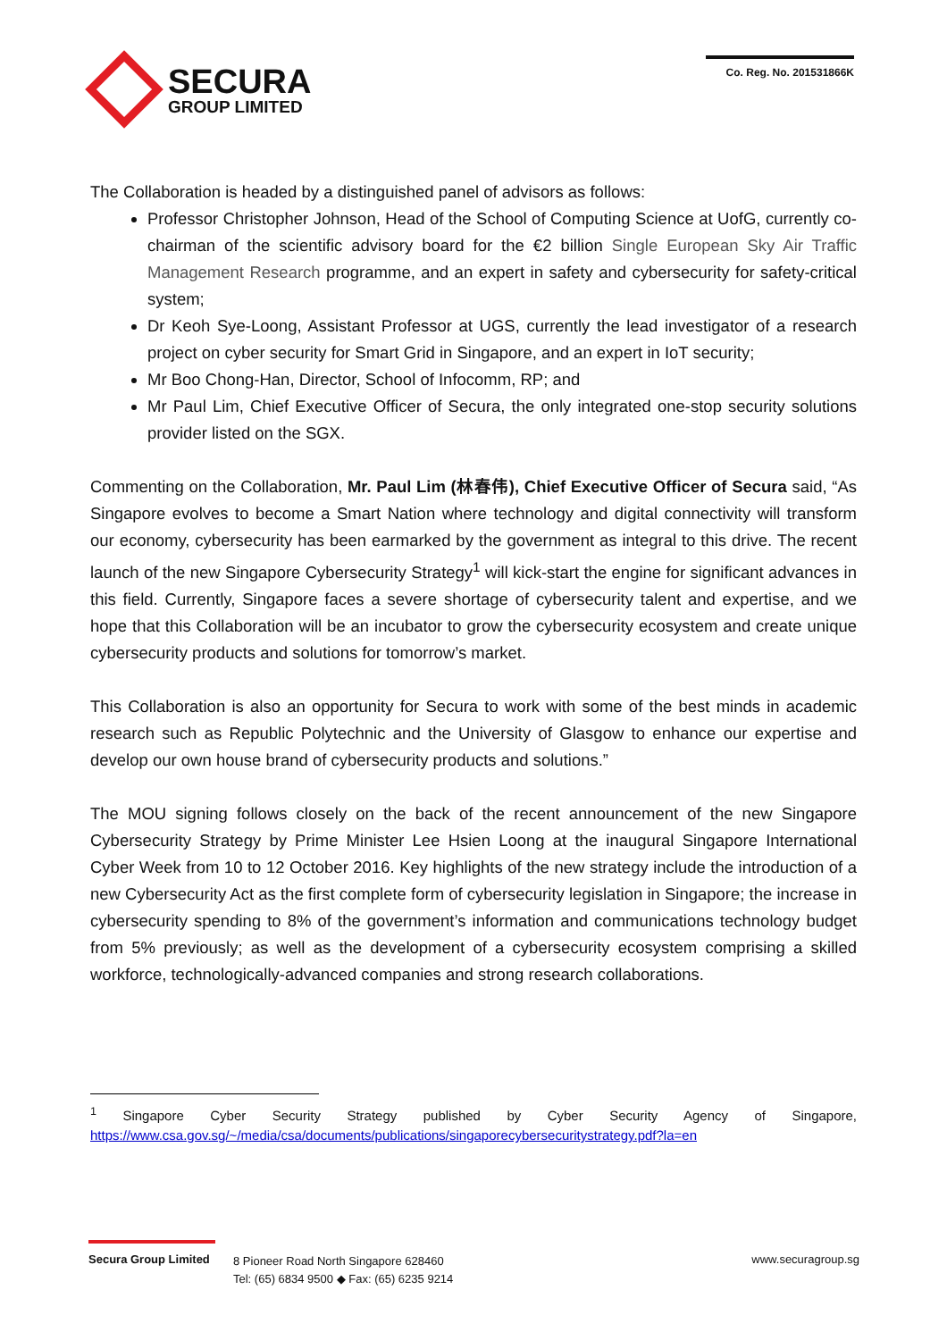SECURA
GROUP LIMITED
Co. Reg. No. 201531866K
The Collaboration is headed by a distinguished panel of advisors as follows:
Professor Christopher Johnson, Head of the School of Computing Science at UofG, currently co-chairman of the scientific advisory board for the €2 billion Single European Sky Air Traffic Management Research programme, and an expert in safety and cybersecurity for safety-critical system;
Dr Keoh Sye-Loong, Assistant Professor at UGS, currently the lead investigator of a research project on cyber security for Smart Grid in Singapore, and an expert in IoT security;
Mr Boo Chong-Han, Director, School of Infocomm, RP; and
Mr Paul Lim, Chief Executive Officer of Secura, the only integrated one-stop security solutions provider listed on the SGX.
Commenting on the Collaboration, Mr. Paul Lim (林春伟), Chief Executive Officer of Secura said, “As Singapore evolves to become a Smart Nation where technology and digital connectivity will transform our economy, cybersecurity has been earmarked by the government as integral to this drive. The recent launch of the new Singapore Cybersecurity Strategy<sup>1</sup> will kick-start the engine for significant advances in this field. Currently, Singapore faces a severe shortage of cybersecurity talent and expertise, and we hope that this Collaboration will be an incubator to grow the cybersecurity ecosystem and create unique cybersecurity products and solutions for tomorrow’s market.
This Collaboration is also an opportunity for Secura to work with some of the best minds in academic research such as Republic Polytechnic and the University of Glasgow to enhance our expertise and develop our own house brand of cybersecurity products and solutions.”
The MOU signing follows closely on the back of the recent announcement of the new Singapore Cybersecurity Strategy by Prime Minister Lee Hsien Loong at the inaugural Singapore International Cyber Week from 10 to 12 October 2016. Key highlights of the new strategy include the introduction of a new Cybersecurity Act as the first complete form of cybersecurity legislation in Singapore; the increase in cybersecurity spending to 8% of the government’s information and communications technology budget from 5% previously; as well as the development of a cybersecurity ecosystem comprising a skilled workforce, technologically-advanced companies and strong research collaborations.
<sup>1</sup> Singapore Cyber Security Strategy published by Cyber Security Agency of Singapore, https://www.csa.gov.sg/~/media/csa/documents/publications/singaporecybersecuritystrategy.pdf?la=en
Secura Group Limited
8 Pioneer Road North Singapore 628460
Tel: (65) 6834 9500 ◆ Fax: (65) 6235 9214
www.securagroup.sg